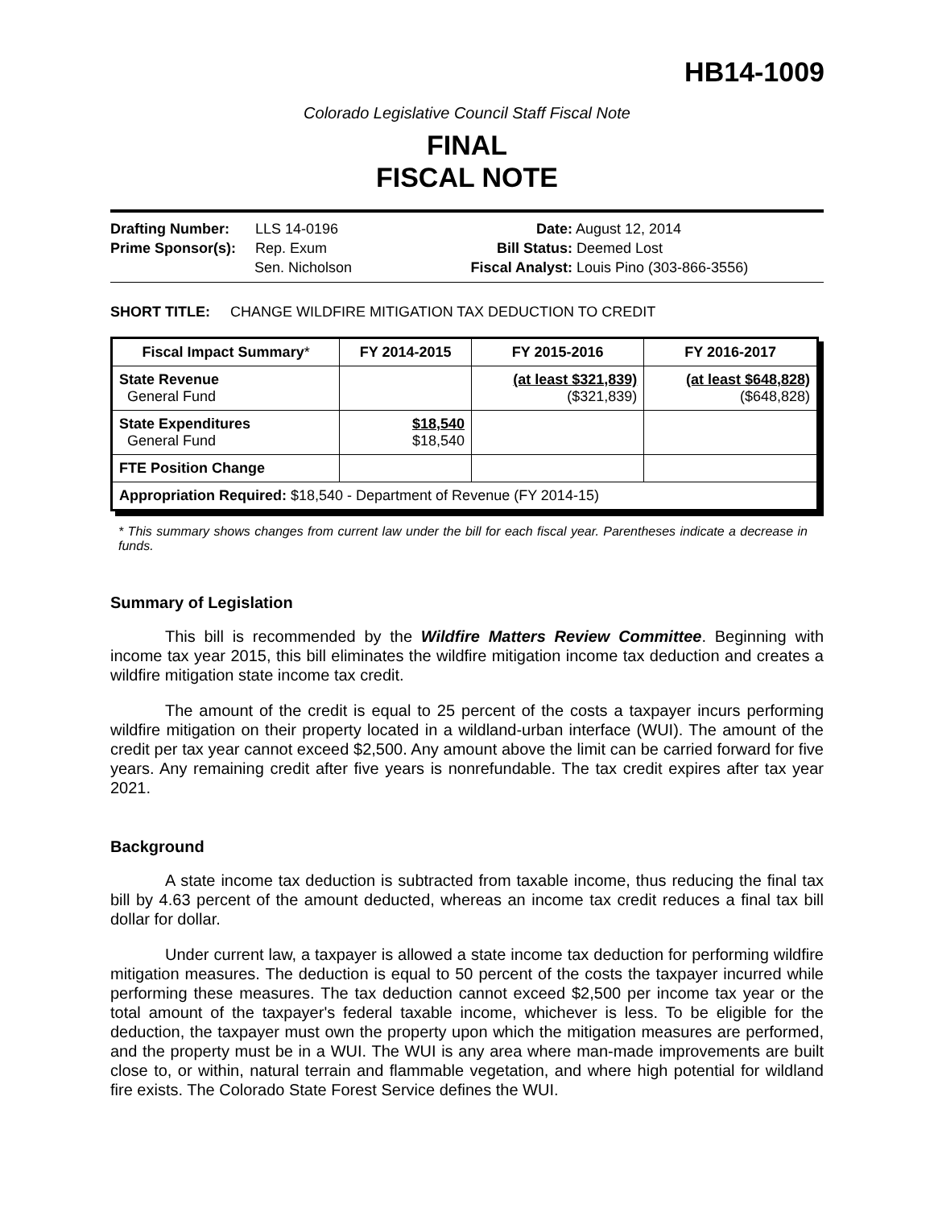HB14-1009
Colorado Legislative Council Staff Fiscal Note
FINAL
FISCAL NOTE
Drafting Number: LLS 14-0196
Prime Sponsor(s): Rep. Exum
Sen. Nicholson
Date: August 12, 2014
Bill Status: Deemed Lost
Fiscal Analyst: Louis Pino (303-866-3556)
SHORT TITLE: CHANGE WILDFIRE MITIGATION TAX DEDUCTION TO CREDIT
| Fiscal Impact Summary * | FY 2014-2015 | FY 2015-2016 | FY 2016-2017 |
| --- | --- | --- | --- |
| State Revenue General Fund | | (at least $321,839) ($321,839) | (at least $648,828) ($648,828) |
| State Expenditures General Fund | $18,540 $18,540 | | |
| FTE Position Change | | | |
| Appropriation Required: $18,540 - Department of Revenue (FY 2014-15) | | | |
* This summary shows changes from current law under the bill for each fiscal year. Parentheses indicate a decrease in funds.
Summary of Legislation
This bill is recommended by the Wildfire Matters Review Committee. Beginning with income tax year 2015, this bill eliminates the wildfire mitigation income tax deduction and creates a wildfire mitigation state income tax credit.
The amount of the credit is equal to 25 percent of the costs a taxpayer incurs performing wildfire mitigation on their property located in a wildland-urban interface (WUI). The amount of the credit per tax year cannot exceed $2,500. Any amount above the limit can be carried forward for five years. Any remaining credit after five years is nonrefundable. The tax credit expires after tax year 2021.
Background
A state income tax deduction is subtracted from taxable income, thus reducing the final tax bill by 4.63 percent of the amount deducted, whereas an income tax credit reduces a final tax bill dollar for dollar.
Under current law, a taxpayer is allowed a state income tax deduction for performing wildfire mitigation measures. The deduction is equal to 50 percent of the costs the taxpayer incurred while performing these measures. The tax deduction cannot exceed $2,500 per income tax year or the total amount of the taxpayer's federal taxable income, whichever is less. To be eligible for the deduction, the taxpayer must own the property upon which the mitigation measures are performed, and the property must be in a WUI. The WUI is any area where man-made improvements are built close to, or within, natural terrain and flammable vegetation, and where high potential for wildland fire exists. The Colorado State Forest Service defines the WUI.